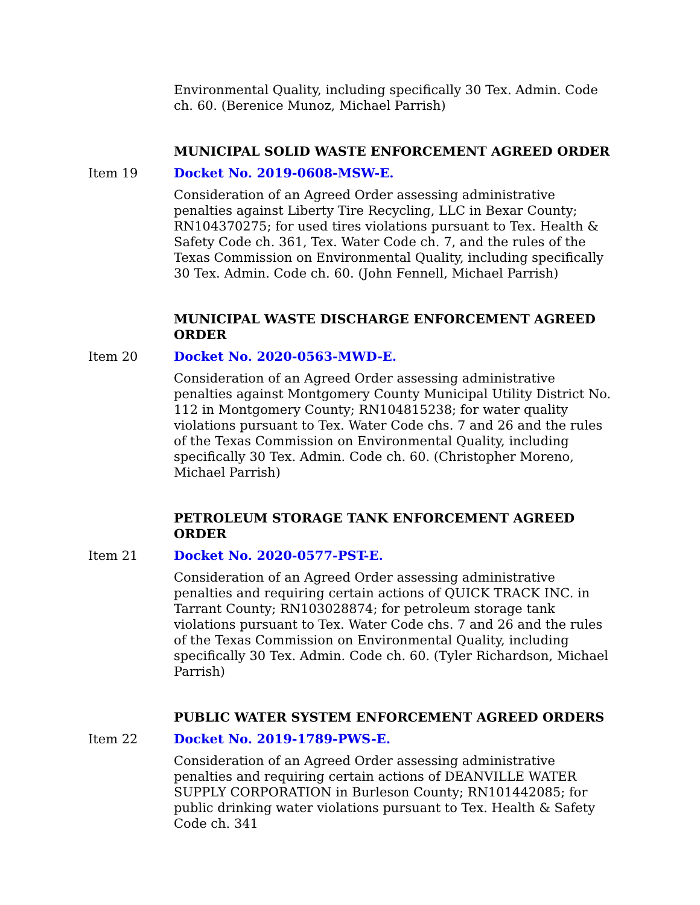Environmental Quality, including specifically 30 Tex. Admin. Code ch. 60. (Berenice Munoz, Michael Parrish)
MUNICIPAL SOLID WASTE ENFORCEMENT AGREED ORDER
Item 19 Docket No. 2019-0608-MSW-E.
Consideration of an Agreed Order assessing administrative penalties against Liberty Tire Recycling, LLC in Bexar County; RN104370275; for used tires violations pursuant to Tex. Health & Safety Code ch. 361, Tex. Water Code ch. 7, and the rules of the Texas Commission on Environmental Quality, including specifically 30 Tex. Admin. Code ch. 60. (John Fennell, Michael Parrish)
MUNICIPAL WASTE DISCHARGE ENFORCEMENT AGREED ORDER
Item 20 Docket No. 2020-0563-MWD-E.
Consideration of an Agreed Order assessing administrative penalties against Montgomery County Municipal Utility District No. 112 in Montgomery County; RN104815238; for water quality violations pursuant to Tex. Water Code chs. 7 and 26 and the rules of the Texas Commission on Environmental Quality, including specifically 30 Tex. Admin. Code ch. 60. (Christopher Moreno, Michael Parrish)
PETROLEUM STORAGE TANK ENFORCEMENT AGREED ORDER
Item 21 Docket No. 2020-0577-PST-E.
Consideration of an Agreed Order assessing administrative penalties and requiring certain actions of QUICK TRACK INC. in Tarrant County; RN103028874; for petroleum storage tank violations pursuant to Tex. Water Code chs. 7 and 26 and the rules of the Texas Commission on Environmental Quality, including specifically 30 Tex. Admin. Code ch. 60. (Tyler Richardson, Michael Parrish)
PUBLIC WATER SYSTEM ENFORCEMENT AGREED ORDERS
Item 22 Docket No. 2019-1789-PWS-E.
Consideration of an Agreed Order assessing administrative penalties and requiring certain actions of DEANVILLE WATER SUPPLY CORPORATION in Burleson County; RN101442085; for public drinking water violations pursuant to Tex. Health & Safety Code ch. 341